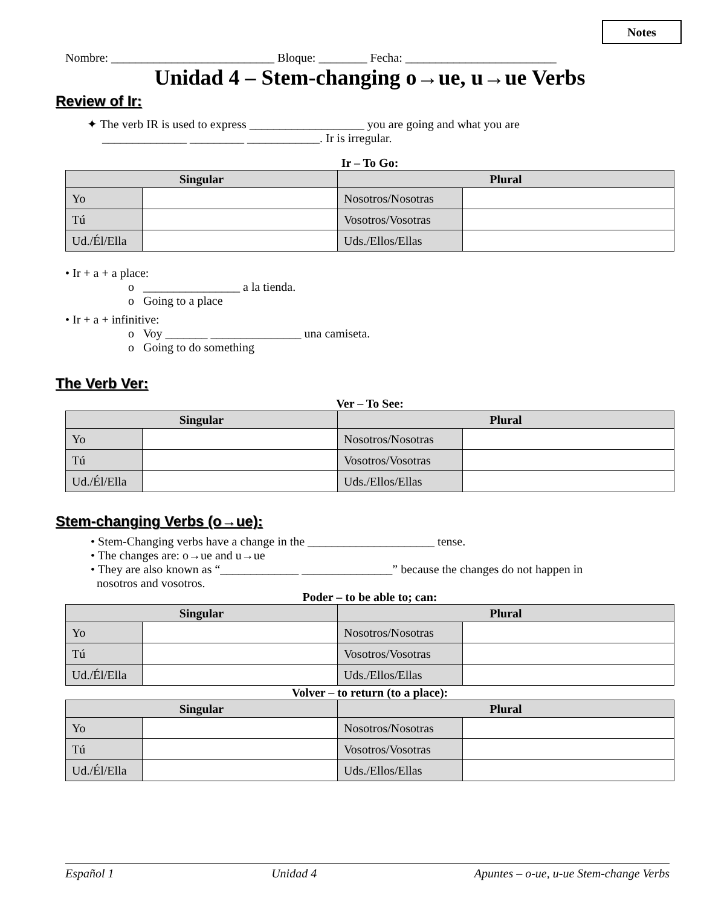Notes
Nombre: ___________________________ Bloque: ________ Fecha: _________________________
Unidad 4 – Stem-changing o→ue, u→ue Verbs
Review of Ir:
✦ The verb IR is used to express ___________________ you are going and what you are
______________ _________ ____________. Ir is irregular.
Ir – To Go:
| Singular | | Plural | |
| --- | --- | --- | --- |
| Yo | | Nosotros/Nosotras | |
| Tú | | Vosotros/Vosotras | |
| Ud./Él/Ella | | Uds./Ellos/Ellas | |
• Ir + a + a place:
o ________________ a la tienda.
o Going to a place
• Ir + a + infinitive:
o Voy _______ _______________ una camiseta.
o Going to do something
The Verb Ver:
Ver – To See:
| Singular | | Plural | |
| --- | --- | --- | --- |
| Yo | | Nosotros/Nosotras | |
| Tú | | Vosotros/Vosotras | |
| Ud./Él/Ella | | Uds./Ellos/Ellas | |
Stem-changing Verbs (o→ue):
• Stem-Changing verbs have a change in the _____________________ tense.
• The changes are: o→ue and u→ue
• They are also known as “_____________ _______________” because the changes do not happen in
nosotros and vosotros.
Poder – to be able to; can:
| Singular | | Plural | |
| --- | --- | --- | --- |
| Yo | | Nosotros/Nosotras | |
| Tú | | Vosotros/Vosotras | |
| Ud./Él/Ella | | Uds./Ellos/Ellas | |
Volver – to return (to a place):
| Singular | | Plural | |
| --- | --- | --- | --- |
| Yo | | Nosotros/Nosotras | |
| Tú | | Vosotros/Vosotras | |
| Ud./Él/Ella | | Uds./Ellos/Ellas | |
Español 1 Unidad 4 Apuntes – o-ue, u-ue Stem-change Verbs